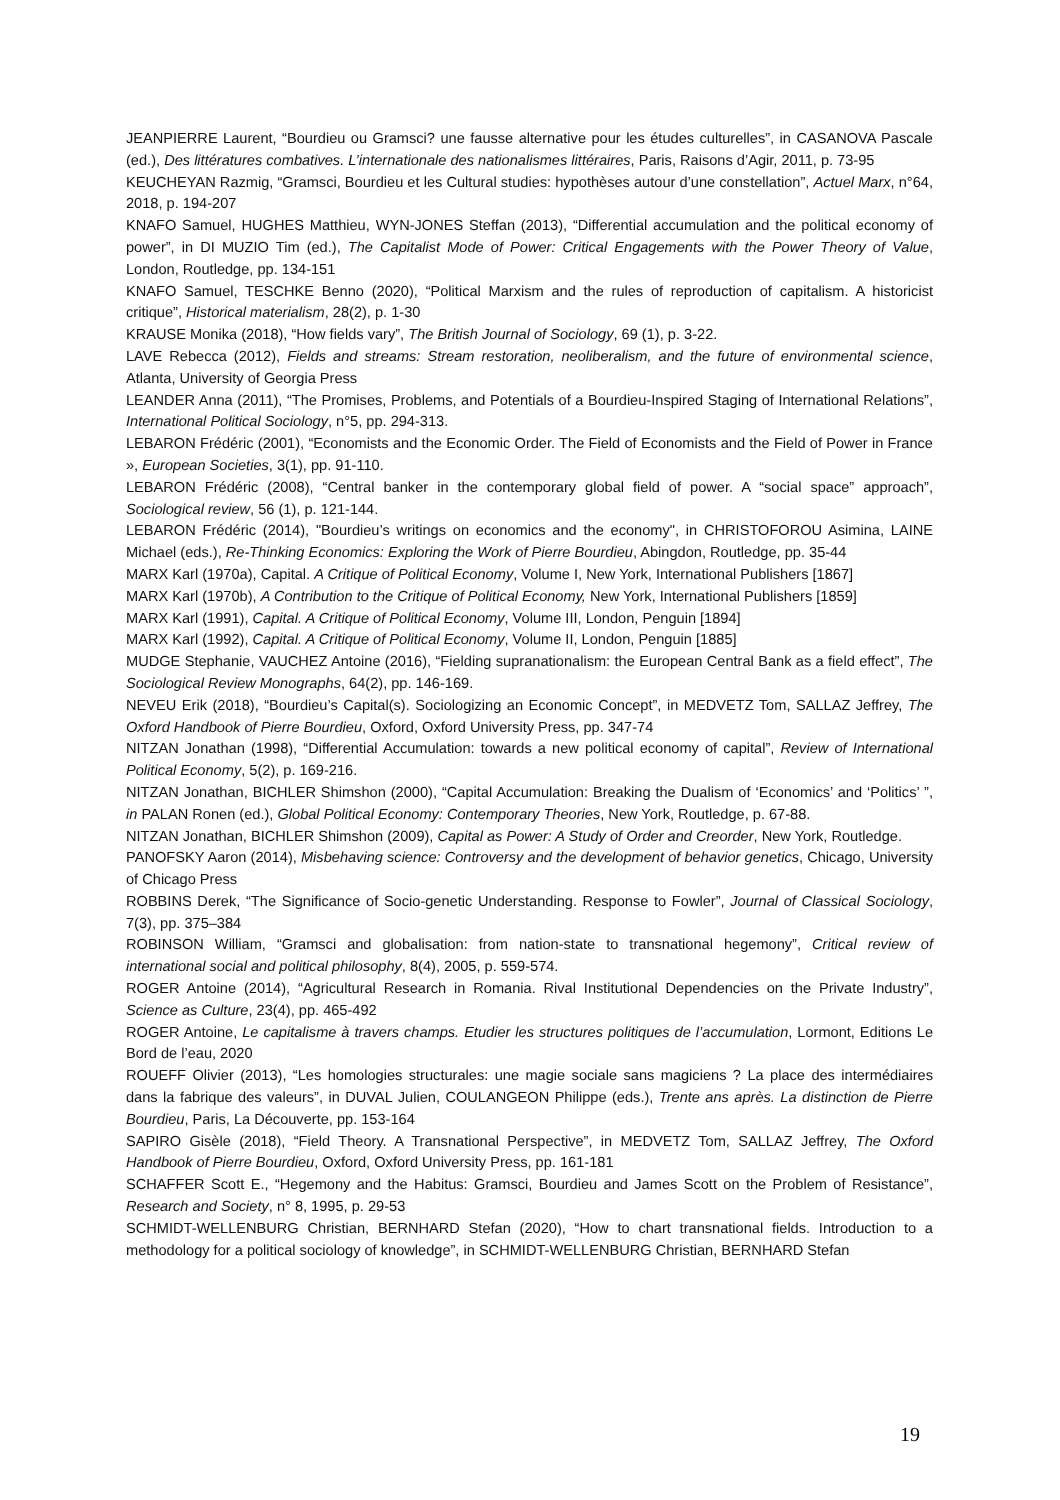JEANPIERRE Laurent, “Bourdieu ou Gramsci? une fausse alternative pour les études culturelles”, in CASANOVA Pascale (ed.), Des littératures combatives. L’internationale des nationalismes littéraires, Paris, Raisons d’Agir, 2011, p. 73-95
KEUCHEYAN Razmig, “Gramsci, Bourdieu et les Cultural studies: hypothèses autour d’une constellation”, Actuel Marx, n°64, 2018, p. 194-207
KNAFO Samuel, HUGHES Matthieu, WYN-JONES Steffan (2013), “Differential accumulation and the political economy of power”, in DI MUZIO Tim (ed.), The Capitalist Mode of Power: Critical Engagements with the Power Theory of Value, London, Routledge, pp. 134-151
KNAFO Samuel, TESCHKE Benno (2020), “Political Marxism and the rules of reproduction of capitalism. A historicist critique”, Historical materialism, 28(2), p. 1-30
KRAUSE Monika (2018), “How fields vary”, The British Journal of Sociology, 69 (1), p. 3-22.
LAVE Rebecca (2012), Fields and streams: Stream restoration, neoliberalism, and the future of environmental science, Atlanta, University of Georgia Press
LEANDER Anna (2011), “The Promises, Problems, and Potentials of a Bourdieu-Inspired Staging of International Relations”, International Political Sociology, n°5, pp. 294-313.
LEBARON Frédéric (2001), “Economists and the Economic Order. The Field of Economists and the Field of Power in France », European Societies, 3(1), pp. 91-110.
LEBARON Frédéric (2008), “Central banker in the contemporary global field of power. A “social space” approach”, Sociological review, 56 (1), p. 121-144.
LEBARON Frédéric (2014), "Bourdieu’s writings on economics and the economy", in CHRISTOFOROU Asimina, LAINE Michael (eds.), Re-Thinking Economics: Exploring the Work of Pierre Bourdieu, Abingdon, Routledge, pp. 35-44
MARX Karl (1970a), Capital. A Critique of Political Economy, Volume I, New York, International Publishers [1867]
MARX Karl (1970b), A Contribution to the Critique of Political Economy, New York, International Publishers [1859]
MARX Karl (1991), Capital. A Critique of Political Economy, Volume III, London, Penguin [1894]
MARX Karl (1992), Capital. A Critique of Political Economy, Volume II, London, Penguin [1885]
MUDGE Stephanie, VAUCHEZ Antoine (2016), “Fielding supranationalism: the European Central Bank as a field effect”, The Sociological Review Monographs, 64(2), pp. 146-169.
NEVEU Erik (2018), “Bourdieu’s Capital(s). Sociologizing an Economic Concept”, in MEDVETZ Tom, SALLAZ Jeffrey, The Oxford Handbook of Pierre Bourdieu, Oxford, Oxford University Press, pp. 347-74
NITZAN Jonathan (1998), “Differential Accumulation: towards a new political economy of capital”, Review of International Political Economy, 5(2), p. 169-216.
NITZAN Jonathan, BICHLER Shimshon (2000), “Capital Accumulation: Breaking the Dualism of ‘Economics’ and ‘Politics’ ”, in PALAN Ronen (ed.), Global Political Economy: Contemporary Theories, New York, Routledge, p. 67-88.
NITZAN Jonathan, BICHLER Shimshon (2009), Capital as Power: A Study of Order and Creorder, New York, Routledge.
PANOFSKY Aaron (2014), Misbehaving science: Controversy and the development of behavior genetics, Chicago, University of Chicago Press
ROBBINS Derek, “The Significance of Socio-genetic Understanding. Response to Fowler”, Journal of Classical Sociology, 7(3), pp. 375–384
ROBINSON William, “Gramsci and globalisation: from nation-state to transnational hegemony”, Critical review of international social and political philosophy, 8(4), 2005, p. 559-574.
ROGER Antoine (2014), “Agricultural Research in Romania. Rival Institutional Dependencies on the Private Industry”, Science as Culture, 23(4), pp. 465-492
ROGER Antoine, Le capitalisme à travers champs. Etudier les structures politiques de l’accumulation, Lormont, Editions Le Bord de l’eau, 2020
ROUEFF Olivier (2013), “Les homologies structurales: une magie sociale sans magiciens ? La place des intermédiaires dans la fabrique des valeurs”, in DUVAL Julien, COULANGEON Philippe (eds.), Trente ans après. La distinction de Pierre Bourdieu, Paris, La Découverte, pp. 153-164
SAPIRO Gisèle (2018), “Field Theory. A Transnational Perspective”, in MEDVETZ Tom, SALLAZ Jeffrey, The Oxford Handbook of Pierre Bourdieu, Oxford, Oxford University Press, pp. 161-181
SCHAFFER Scott E., “Hegemony and the Habitus: Gramsci, Bourdieu and James Scott on the Problem of Resistance”, Research and Society, n° 8, 1995, p. 29-53
SCHMIDT-WELLENBURG Christian, BERNHARD Stefan (2020), “How to chart transnational fields. Introduction to a methodology for a political sociology of knowledge”, in SCHMIDT-WELLENBURG Christian, BERNHARD Stefan
19